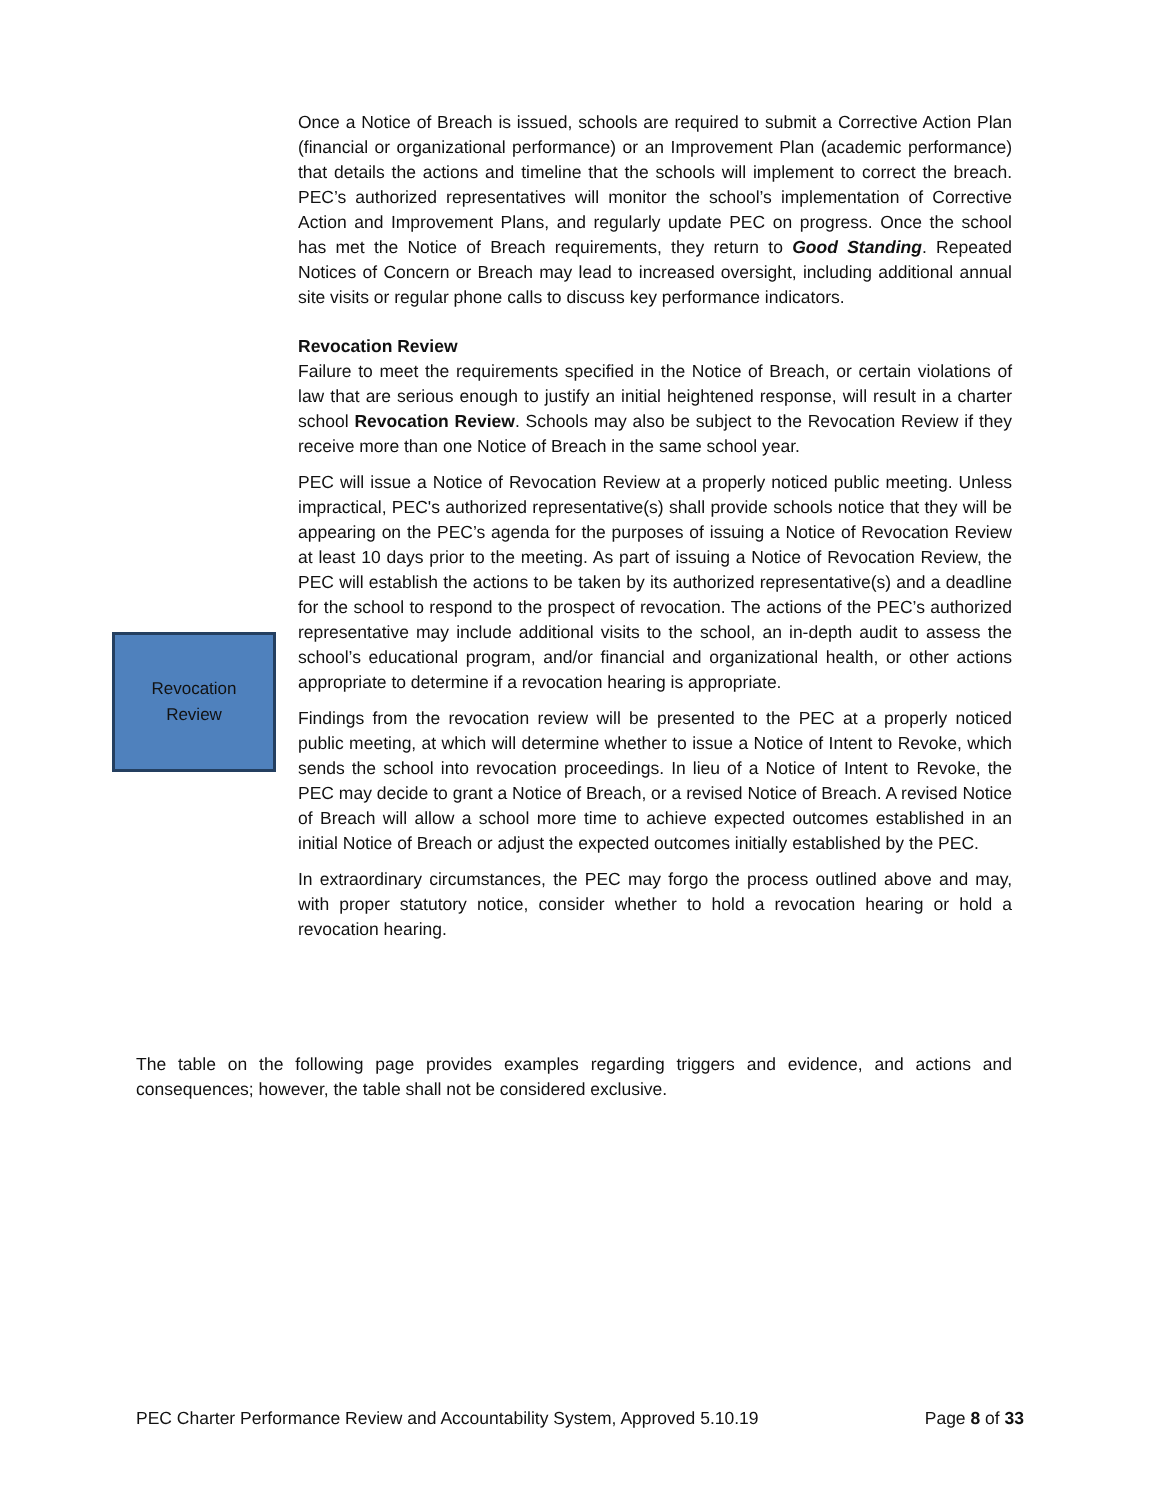Once a Notice of Breach is issued, schools are required to submit a Corrective Action Plan (financial or organizational performance) or an Improvement Plan (academic performance) that details the actions and timeline that the schools will implement to correct the breach. PEC’s authorized representatives will monitor the school’s implementation of Corrective Action and Improvement Plans, and regularly update PEC on progress. Once the school has met the Notice of Breach requirements, they return to Good Standing. Repeated Notices of Concern or Breach may lead to increased oversight, including additional annual site visits or regular phone calls to discuss key performance indicators.
Revocation Review
Failure to meet the requirements specified in the Notice of Breach, or certain violations of law that are serious enough to justify an initial heightened response, will result in a charter school Revocation Review. Schools may also be subject to the Revocation Review if they receive more than one Notice of Breach in the same school year.
PEC will issue a Notice of Revocation Review at a properly noticed public meeting. Unless impractical, PEC's authorized representative(s) shall provide schools notice that they will be appearing on the PEC’s agenda for the purposes of issuing a Notice of Revocation Review at least 10 days prior to the meeting. As part of issuing a Notice of Revocation Review, the PEC will establish the actions to be taken by its authorized representative(s) and a deadline for the school to respond to the prospect of revocation. The actions of the PEC’s authorized representative may include additional visits to the school, an in-depth audit to assess the school’s educational program, and/or financial and organizational health, or other actions appropriate to determine if a revocation hearing is appropriate.
Findings from the revocation review will be presented to the PEC at a properly noticed public meeting, at which will determine whether to issue a Notice of Intent to Revoke, which sends the school into revocation proceedings. In lieu of a Notice of Intent to Revoke, the PEC may decide to grant a Notice of Breach, or a revised Notice of Breach. A revised Notice of Breach will allow a school more time to achieve expected outcomes established in an initial Notice of Breach or adjust the expected outcomes initially established by the PEC.
In extraordinary circumstances, the PEC may forgo the process outlined above and may, with proper statutory notice, consider whether to hold a revocation hearing or hold a revocation hearing.
Revocation
Review
The table on the following page provides examples regarding triggers and evidence, and actions and consequences; however, the table shall not be considered exclusive.
PEC Charter Performance Review and Accountability System, Approved 5.10.19 Page 8 of 33